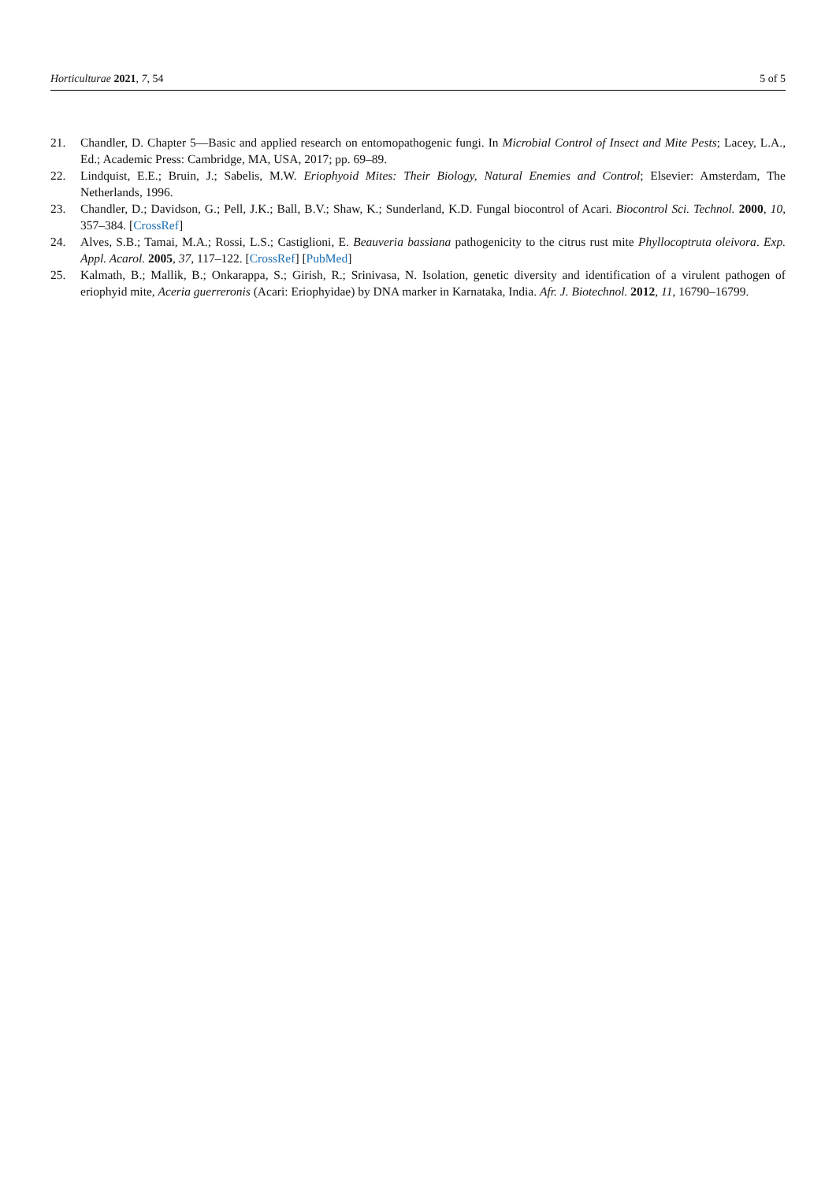Horticulturae 2021, 7, 54 5 of 5
21. Chandler, D. Chapter 5—Basic and applied research on entomopathogenic fungi. In Microbial Control of Insect and Mite Pests; Lacey, L.A., Ed.; Academic Press: Cambridge, MA, USA, 2017; pp. 69–89.
22. Lindquist, E.E.; Bruin, J.; Sabelis, M.W. Eriophyoid Mites: Their Biology, Natural Enemies and Control; Elsevier: Amsterdam, The Netherlands, 1996.
23. Chandler, D.; Davidson, G.; Pell, J.K.; Ball, B.V.; Shaw, K.; Sunderland, K.D. Fungal biocontrol of Acari. Biocontrol Sci. Technol. 2000, 10, 357–384. [CrossRef]
24. Alves, S.B.; Tamai, M.A.; Rossi, L.S.; Castiglioni, E. Beauveria bassiana pathogenicity to the citrus rust mite Phyllocoptruta oleivora. Exp. Appl. Acarol. 2005, 37, 117–122. [CrossRef] [PubMed]
25. Kalmath, B.; Mallik, B.; Onkarappa, S.; Girish, R.; Srinivasa, N. Isolation, genetic diversity and identification of a virulent pathogen of eriophyid mite, Aceria guerreronis (Acari: Eriophyidae) by DNA marker in Karnataka, India. Afr. J. Biotechnol. 2012, 11, 16790–16799.